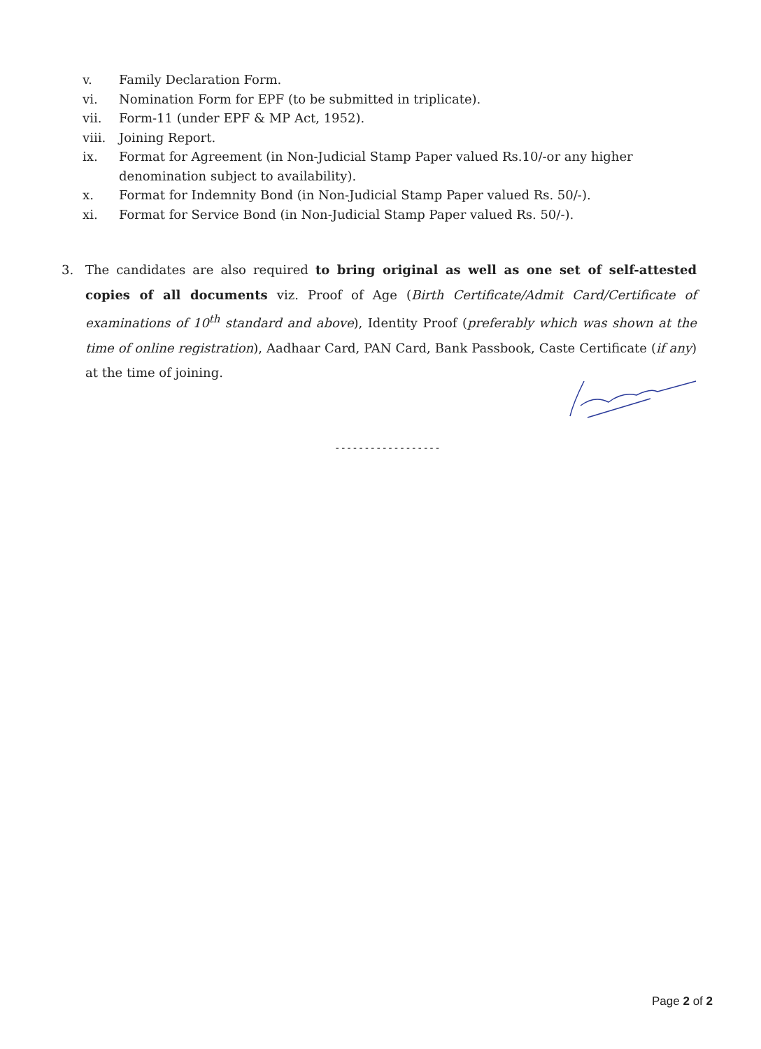v. Family Declaration Form.
vi. Nomination Form for EPF (to be submitted in triplicate).
vii. Form-11 (under EPF & MP Act, 1952).
viii. Joining Report.
ix. Format for Agreement (in Non-Judicial Stamp Paper valued Rs.10/-or any higher denomination subject to availability).
x. Format for Indemnity Bond (in Non-Judicial Stamp Paper valued Rs. 50/-).
xi. Format for Service Bond (in Non-Judicial Stamp Paper valued Rs. 50/-).
3. The candidates are also required to bring original as well as one set of self-attested copies of all documents viz. Proof of Age (Birth Certificate/Admit Card/Certificate of examinations of 10<sup>th</sup> standard and above), Identity Proof (preferably which was shown at the time of online registration), Aadhaar Card, PAN Card, Bank Passbook, Caste Certificate (if any) at the time of joining.
------------------
Page 2 of 2